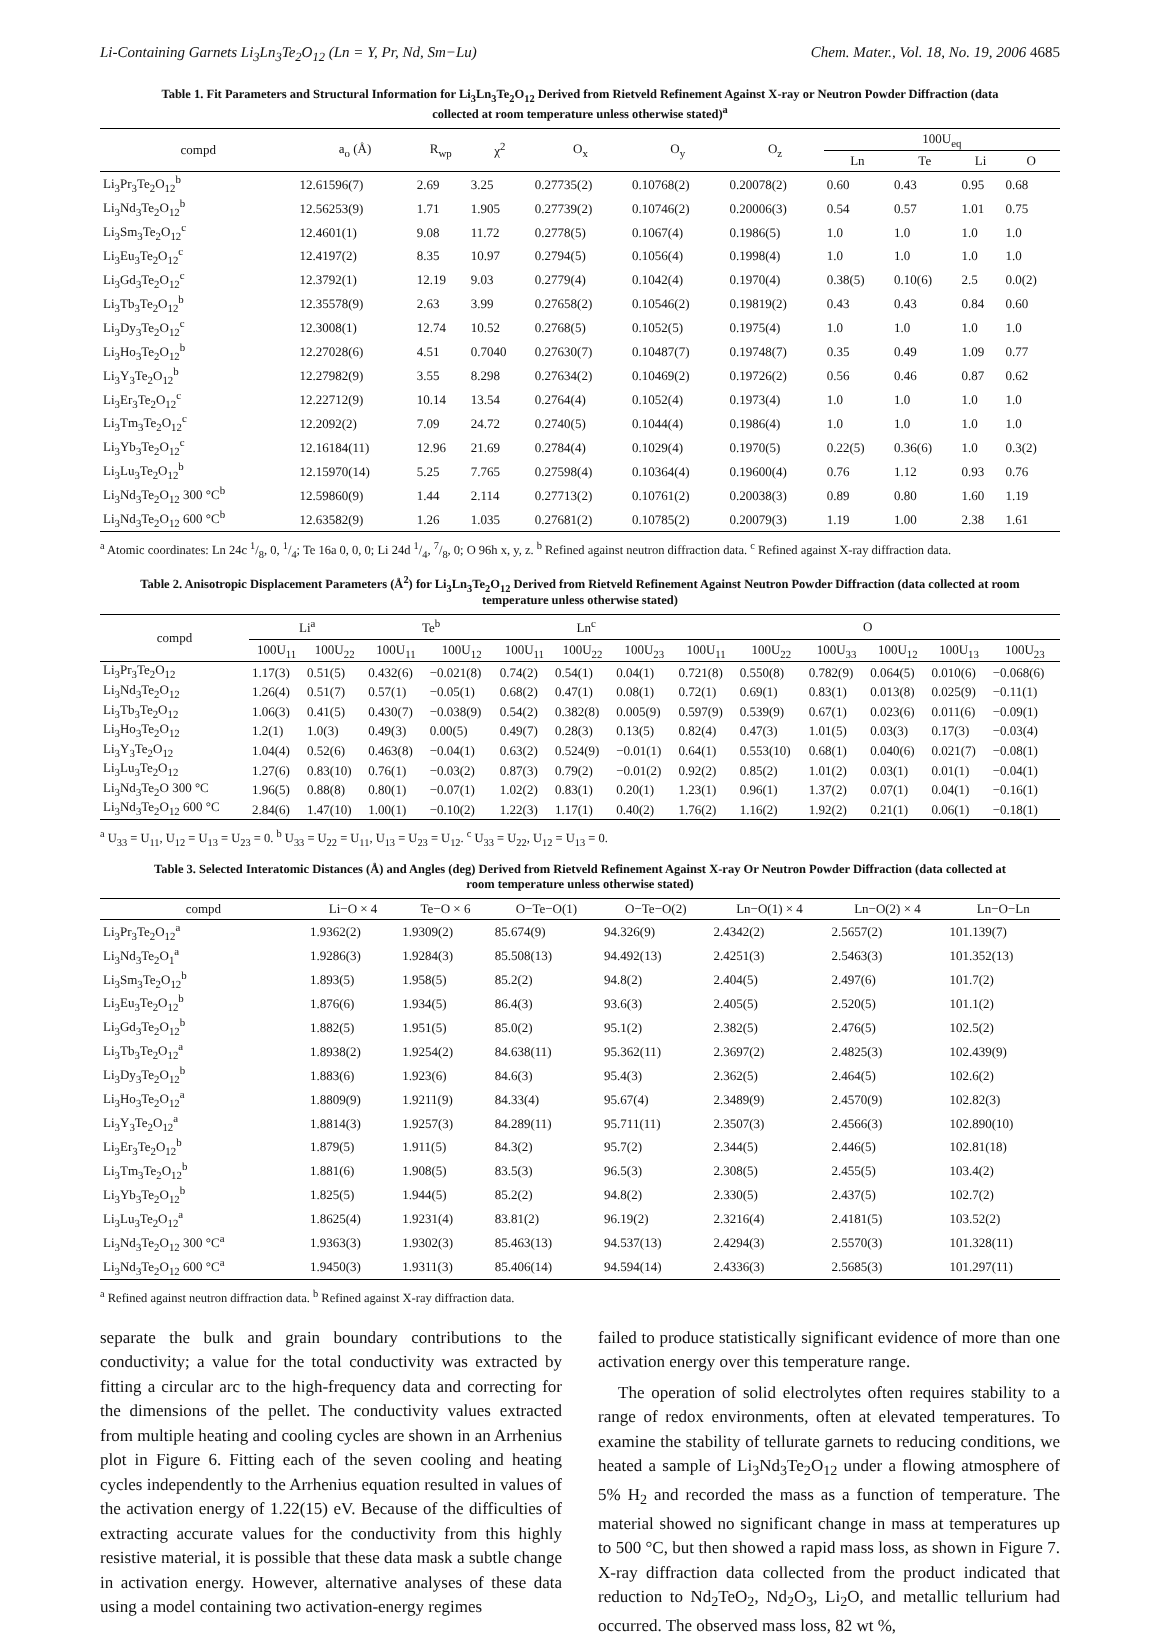Li-Containing Garnets Li<sub>3</sub>Ln<sub>3</sub>Te<sub>2</sub>O<sub>12</sub> (Ln = Y, Pr, Nd, Sm−Lu) Chem. Mater., Vol. 18, No. 19, 2006 4685
Table 1. Fit Parameters and Structural Information for Li<sub>3</sub>Ln<sub>3</sub>Te<sub>2</sub>O<sub>12</sub> Derived from Rietveld Refinement Against X-ray or Neutron Powder Diffraction (data collected at room temperature unless otherwise stated)<sup>a</sup>
| compd | a<sub>o</sub> (Å) | R<sub>wp</sub> | χ<sup>2</sup> | O<sub>x</sub> | O<sub>y</sub> | O<sub>z</sub> | 100U<sub>eq</sub> | | | |
| --- | --- | --- | --- | --- | --- | --- | --- | --- | --- | --- |
| | | | | | | | Ln | Te | Li | O |
| Li<sub>3</sub>Pr<sub>3</sub>Te<sub>2</sub>O<sub>12</sub><sup>b</sup> | 12.61596(7) | 2.69 | 3.25 | 0.27735(2) | 0.10768(2) | 0.20078(2) | 0.60 | 0.43 | 0.95 | 0.68 |
| Li<sub>3</sub>Nd<sub>3</sub>Te<sub>2</sub>O<sub>12</sub><sup>b</sup> | 12.56253(9) | 1.71 | 1.905 | 0.27739(2) | 0.10746(2) | 0.20006(3) | 0.54 | 0.57 | 1.01 | 0.75 |
| Li<sub>3</sub>Sm<sub>3</sub>Te<sub>2</sub>O<sub>12</sub><sup>c</sup> | 12.4601(1) | 9.08 | 11.72 | 0.2778(5) | 0.1067(4) | 0.1986(5) | 1.0 | 1.0 | 1.0 | 1.0 |
| Li<sub>3</sub>Eu<sub>3</sub>Te<sub>2</sub>O<sub>12</sub><sup>c</sup> | 12.4197(2) | 8.35 | 10.97 | 0.2794(5) | 0.1056(4) | 0.1998(4) | 1.0 | 1.0 | 1.0 | 1.0 |
| Li<sub>3</sub>Gd<sub>3</sub>Te<sub>2</sub>O<sub>12</sub><sup>c</sup> | 12.3792(1) | 12.19 | 9.03 | 0.2779(4) | 0.1042(4) | 0.1970(4) | 0.38(5) | 0.10(6) | 2.5 | 0.0(2) |
| Li<sub>3</sub>Tb<sub>3</sub>Te<sub>2</sub>O<sub>12</sub><sup>b</sup> | 12.35578(9) | 2.63 | 3.99 | 0.27658(2) | 0.10546(2) | 0.19819(2) | 0.43 | 0.43 | 0.84 | 0.60 |
| Li<sub>3</sub>Dy<sub>3</sub>Te<sub>2</sub>O<sub>12</sub><sup>c</sup> | 12.3008(1) | 12.74 | 10.52 | 0.2768(5) | 0.1052(5) | 0.1975(4) | 1.0 | 1.0 | 1.0 | 1.0 |
| Li<sub>3</sub>Ho<sub>3</sub>Te<sub>2</sub>O<sub>12</sub><sup>b</sup> | 12.27028(6) | 4.51 | 0.7040 | 0.27630(7) | 0.10487(7) | 0.19748(7) | 0.35 | 0.49 | 1.09 | 0.77 |
| Li<sub>3</sub>Y<sub>3</sub>Te<sub>2</sub>O<sub>12</sub><sup>b</sup> | 12.27982(9) | 3.55 | 8.298 | 0.27634(2) | 0.10469(2) | 0.19726(2) | 0.56 | 0.46 | 0.87 | 0.62 |
| Li<sub>3</sub>Er<sub>3</sub>Te<sub>2</sub>O<sub>12</sub><sup>c</sup> | 12.22712(9) | 10.14 | 13.54 | 0.2764(4) | 0.1052(4) | 0.1973(4) | 1.0 | 1.0 | 1.0 | 1.0 |
| Li<sub>3</sub>Tm<sub>3</sub>Te<sub>2</sub>O<sub>12</sub><sup>c</sup> | 12.2092(2) | 7.09 | 24.72 | 0.2740(5) | 0.1044(4) | 0.1986(4) | 1.0 | 1.0 | 1.0 | 1.0 |
| Li<sub>3</sub>Yb<sub>3</sub>Te<sub>2</sub>O<sub>12</sub><sup>c</sup> | 12.16184(11) | 12.96 | 21.69 | 0.2784(4) | 0.1029(4) | 0.1970(5) | 0.22(5) | 0.36(6) | 1.0 | 0.3(2) |
| Li<sub>3</sub>Lu<sub>3</sub>Te<sub>2</sub>O<sub>12</sub><sup>b</sup> | 12.15970(14) | 5.25 | 7.765 | 0.27598(4) | 0.10364(4) | 0.19600(4) | 0.76 | 1.12 | 0.93 | 0.76 |
| Li<sub>3</sub>Nd<sub>3</sub>Te<sub>2</sub>O<sub>12</sub> 300 °C<sup>b</sup> | 12.59860(9) | 1.44 | 2.114 | 0.27713(2) | 0.10761(2) | 0.20038(3) | 0.89 | 0.80 | 1.60 | 1.19 |
| Li<sub>3</sub>Nd<sub>3</sub>Te<sub>2</sub>O<sub>12</sub> 600 °C<sup>b</sup> | 12.63582(9) | 1.26 | 1.035 | 0.27681(2) | 0.10785(2) | 0.20079(3) | 1.19 | 1.00 | 2.38 | 1.61 |
<sup>a</sup> Atomic coordinates: Ln 24c 1/8, 0, 1/4; Te 16a 0, 0, 0; Li 24d 1/4, 7/8, 0; O 96h x, y, z. <sup>b</sup> Refined against neutron diffraction data. <sup>c</sup> Refined against X-ray diffraction data.
Table 2. Anisotropic Displacement Parameters (Å<sup>2</sup>) for Li<sub>3</sub>Ln<sub>3</sub>Te<sub>2</sub>O<sub>12</sub> Derived from Rietveld Refinement Against Neutron Powder Diffraction (data collected at room temperature unless otherwise stated)
| compd | Li<sup>a</sup> | | Te<sup>b</sup> | | Ln<sup>c</sup> | | | O | | | | | |
| --- | --- | --- | --- | --- | --- | --- | --- | --- | --- | --- | --- | --- | --- |
| | 100U<sub>11</sub> | 100U<sub>22</sub> | 100U<sub>11</sub> | 100U<sub>12</sub> | 100U<sub>11</sub> | 100U<sub>22</sub> | 100U<sub>23</sub> | 100U<sub>11</sub> | 100U<sub>22</sub> | 100U<sub>33</sub> | 100U<sub>12</sub> | 100U<sub>13</sub> | 100U<sub>23</sub> |
| Li<sub>3</sub>Pr<sub>3</sub>Te<sub>2</sub>O<sub>12</sub> | 1.17(3) | 0.51(5) | 0.432(6) | −0.021(8) | 0.74(2) | 0.54(1) | 0.04(1) | 0.721(8) | 0.550(8) | 0.782(9) | 0.064(5) | 0.010(6) | −0.068(6) |
| Li<sub>3</sub>Nd<sub>3</sub>Te<sub>2</sub>O<sub>12</sub> | 1.26(4) | 0.51(7) | 0.57(1) | −0.05(1) | 0.68(2) | 0.47(1) | 0.08(1) | 0.72(1) | 0.69(1) | 0.83(1) | 0.013(8) | 0.025(9) | −0.11(1) |
| Li<sub>3</sub>Tb<sub>3</sub>Te<sub>2</sub>O<sub>12</sub> | 1.06(3) | 0.41(5) | 0.430(7) | −0.038(9) | 0.54(2) | 0.382(8) | 0.005(9) | 0.597(9) | 0.539(9) | 0.67(1) | 0.023(6) | 0.011(6) | −0.09(1) |
| Li<sub>3</sub>Ho<sub>3</sub>Te<sub>2</sub>O<sub>12</sub> | 1.2(1) | 1.0(3) | 0.49(3) | 0.00(5) | 0.49(7) | 0.28(3) | 0.13(5) | 0.82(4) | 0.47(3) | 1.01(5) | 0.03(3) | 0.17(3) | −0.03(4) |
| Li<sub>3</sub>Y<sub>3</sub>Te<sub>2</sub>O<sub>12</sub> | 1.04(4) | 0.52(6) | 0.463(8) | −0.04(1) | 0.63(2) | 0.524(9) | −0.01(1) | 0.64(1) | 0.553(10) | 0.68(1) | 0.040(6) | 0.021(7) | −0.08(1) |
| Li<sub>3</sub>Lu<sub>3</sub>Te<sub>2</sub>O<sub>12</sub> | 1.27(6) | 0.83(10) | 0.76(1) | −0.03(2) | 0.87(3) | 0.79(2) | −0.01(2) | 0.92(2) | 0.85(2) | 1.01(2) | 0.03(1) | 0.01(1) | −0.04(1) |
| Li<sub>3</sub>Nd<sub>3</sub>Te<sub>2</sub>O 300 °C | 1.96(5) | 0.88(8) | 0.80(1) | −0.07(1) | 1.02(2) | 0.83(1) | 0.20(1) | 1.23(1) | 0.96(1) | 1.37(2) | 0.07(1) | 0.04(1) | −0.16(1) |
| Li<sub>3</sub>Nd<sub>3</sub>Te<sub>2</sub>O<sub>12</sub> 600 °C | 2.84(6) | 1.47(10) | 1.00(1) | −0.10(2) | 1.22(3) | 1.17(1) | 0.40(2) | 1.76(2) | 1.16(2) | 1.92(2) | 0.21(1) | 0.06(1) | −0.18(1) |
<sup>a</sup> U<sub>33</sub> = U<sub>11</sub>, U<sub>12</sub> = U<sub>13</sub> = U<sub>23</sub> = 0. <sup>b</sup> U<sub>33</sub> = U<sub>22</sub> = U<sub>11</sub>, U<sub>13</sub> = U<sub>23</sub> = U<sub>12</sub>. <sup>c</sup> U<sub>33</sub> = U<sub>22</sub>, U<sub>12</sub> = U<sub>13</sub> = 0.
Table 3. Selected Interatomic Distances (Å) and Angles (deg) Derived from Rietveld Refinement Against X-ray Or Neutron Powder Diffraction (data collected at room temperature unless otherwise stated)
| compd | Li−O × 4 | Te−O × 6 | O−Te−O(1) | O−Te−O(2) | Ln−O(1) × 4 | Ln−O(2) × 4 | Ln−O−Ln |
| --- | --- | --- | --- | --- | --- | --- | --- |
| Li<sub>3</sub>Pr<sub>3</sub>Te<sub>2</sub>O<sub>12</sub><sup>a</sup> | 1.9362(2) | 1.9309(2) | 85.674(9) | 94.326(9) | 2.4342(2) | 2.5657(2) | 101.139(7) |
| Li<sub>3</sub>Nd<sub>3</sub>Te<sub>2</sub>O<sub>1</sub><sup>a</sup> | 1.9286(3) | 1.9284(3) | 85.508(13) | 94.492(13) | 2.4251(3) | 2.5463(3) | 101.352(13) |
| Li<sub>3</sub>Sm<sub>3</sub>Te<sub>2</sub>O<sub>12</sub><sup>b</sup> | 1.893(5) | 1.958(5) | 85.2(2) | 94.8(2) | 2.404(5) | 2.497(6) | 101.7(2) |
| Li<sub>3</sub>Eu<sub>3</sub>Te<sub>2</sub>O<sub>12</sub><sup>b</sup> | 1.876(6) | 1.934(5) | 86.4(3) | 93.6(3) | 2.405(5) | 2.520(5) | 101.1(2) |
| Li<sub>3</sub>Gd<sub>3</sub>Te<sub>2</sub>O<sub>12</sub><sup>b</sup> | 1.882(5) | 1.951(5) | 85.0(2) | 95.1(2) | 2.382(5) | 2.476(5) | 102.5(2) |
| Li<sub>3</sub>Tb<sub>3</sub>Te<sub>2</sub>O<sub>12</sub><sup>a</sup> | 1.8938(2) | 1.9254(2) | 84.638(11) | 95.362(11) | 2.3697(2) | 2.4825(3) | 102.439(9) |
| Li<sub>3</sub>Dy<sub>3</sub>Te<sub>2</sub>O<sub>12</sub><sup>b</sup> | 1.883(6) | 1.923(6) | 84.6(3) | 95.4(3) | 2.362(5) | 2.464(5) | 102.6(2) |
| Li<sub>3</sub>Ho<sub>3</sub>Te<sub>2</sub>O<sub>12</sub><sup>a</sup> | 1.8809(9) | 1.9211(9) | 84.33(4) | 95.67(4) | 2.3489(9) | 2.4570(9) | 102.82(3) |
| Li<sub>3</sub>Y<sub>3</sub>Te<sub>2</sub>O<sub>12</sub><sup>a</sup> | 1.8814(3) | 1.9257(3) | 84.289(11) | 95.711(11) | 2.3507(3) | 2.4566(3) | 102.890(10) |
| Li<sub>3</sub>Er<sub>3</sub>Te<sub>2</sub>O<sub>12</sub><sup>b</sup> | 1.879(5) | 1.911(5) | 84.3(2) | 95.7(2) | 2.344(5) | 2.446(5) | 102.81(18) |
| Li<sub>3</sub>Tm<sub>3</sub>Te<sub>2</sub>O<sub>12</sub><sup>b</sup> | 1.881(6) | 1.908(5) | 83.5(3) | 96.5(3) | 2.308(5) | 2.455(5) | 103.4(2) |
| Li<sub>3</sub>Yb<sub>3</sub>Te<sub>2</sub>O<sub>12</sub><sup>b</sup> | 1.825(5) | 1.944(5) | 85.2(2) | 94.8(2) | 2.330(5) | 2.437(5) | 102.7(2) |
| Li<sub>3</sub>Lu<sub>3</sub>Te<sub>2</sub>O<sub>12</sub><sup>a</sup> | 1.8625(4) | 1.9231(4) | 83.81(2) | 96.19(2) | 2.3216(4) | 2.4181(5) | 103.52(2) |
| Li<sub>3</sub>Nd<sub>3</sub>Te<sub>2</sub>O<sub>12</sub> 300 °C<sup>a</sup> | 1.9363(3) | 1.9302(3) | 85.463(13) | 94.537(13) | 2.4294(3) | 2.5570(3) | 101.328(11) |
| Li<sub>3</sub>Nd<sub>3</sub>Te<sub>2</sub>O<sub>12</sub> 600 °C<sup>a</sup> | 1.9450(3) | 1.9311(3) | 85.406(14) | 94.594(14) | 2.4336(3) | 2.5685(3) | 101.297(11) |
<sup>a</sup> Refined against neutron diffraction data. <sup>b</sup> Refined against X-ray diffraction data.
separate the bulk and grain boundary contributions to the conductivity; a value for the total conductivity was extracted by fitting a circular arc to the high-frequency data and correcting for the dimensions of the pellet. The conductivity values extracted from multiple heating and cooling cycles are shown in an Arrhenius plot in Figure 6. Fitting each of the seven cooling and heating cycles independently to the Arrhenius equation resulted in values of the activation energy of 1.22(15) eV. Because of the difficulties of extracting accurate values for the conductivity from this highly resistive material, it is possible that these data mask a subtle change in activation energy. However, alternative analyses of these data using a model containing two activation-energy regimes
failed to produce statistically significant evidence of more than one activation energy over this temperature range.
The operation of solid electrolytes often requires stability to a range of redox environments, often at elevated temperatures. To examine the stability of tellurate garnets to reducing conditions, we heated a sample of Li<sub>3</sub>Nd<sub>3</sub>Te<sub>2</sub>O<sub>12</sub> under a flowing atmosphere of 5% H<sub>2</sub> and recorded the mass as a function of temperature. The material showed no significant change in mass at temperatures up to 500 °C, but then showed a rapid mass loss, as shown in Figure 7. X-ray diffraction data collected from the product indicated that reduction to Nd<sub>2</sub>TeO<sub>2</sub>, Nd<sub>2</sub>O<sub>3</sub>, Li<sub>2</sub>O, and metallic tellurium had occurred. The observed mass loss, 82 wt %,